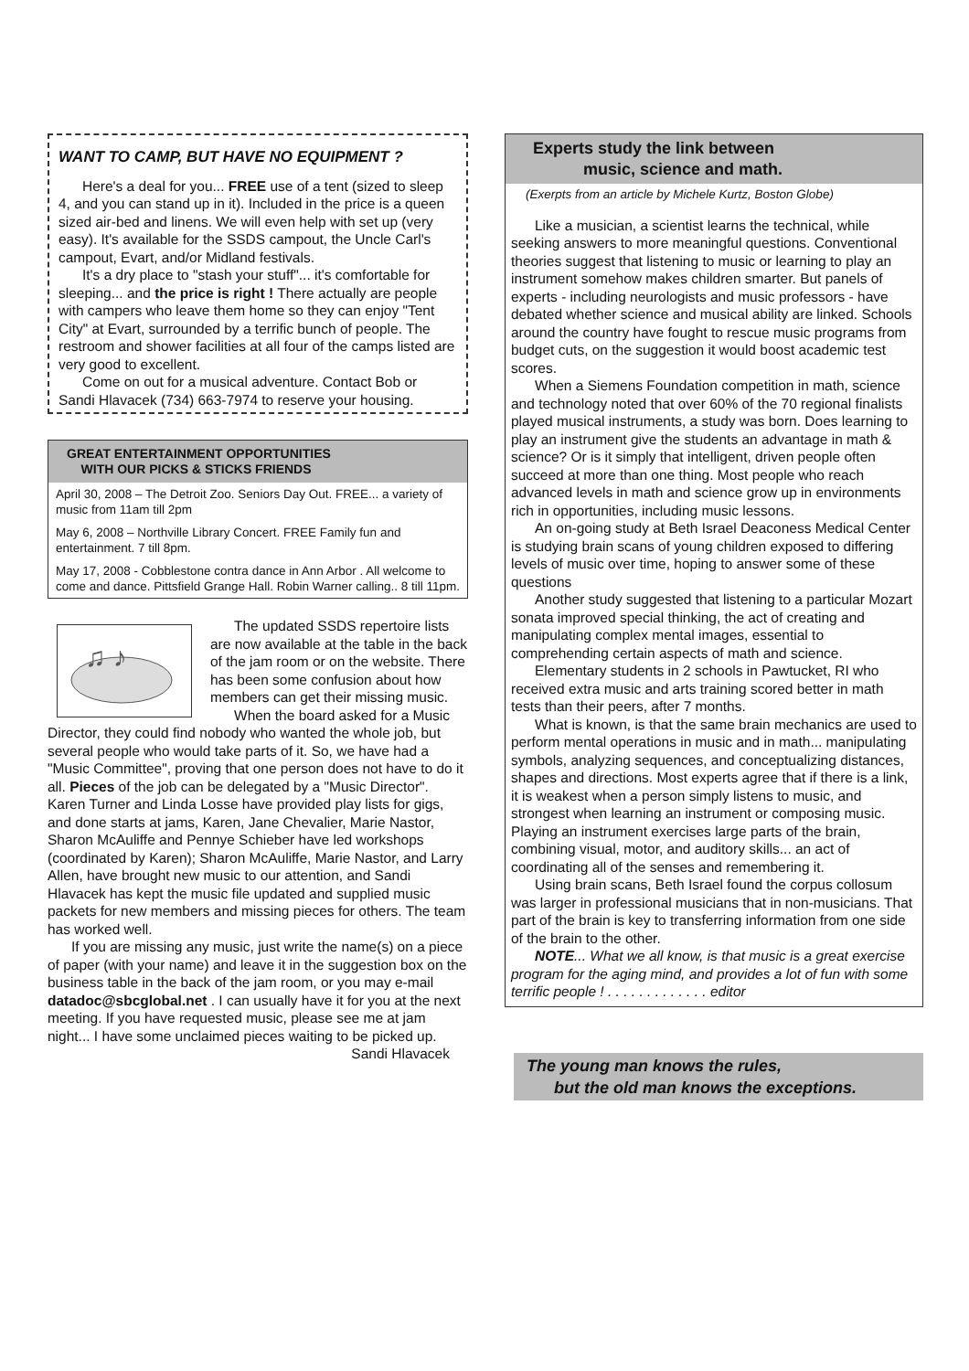WANT TO CAMP, BUT HAVE NO EQUIPMENT ?
Here's a deal for you... FREE use of a tent (sized to sleep 4, and you can stand up in it). Included in the price is a queen sized air-bed and linens. We will even help with set up (very easy). It's available for the SSDS campout, the Uncle Carl's campout, Evart, and/or Midland festivals.
It's a dry place to "stash your stuff"... it's comfortable for sleeping... and the price is right ! There actually are people with campers who leave them home so they can enjoy "Tent City" at Evart, surrounded by a terrific bunch of people. The restroom and shower facilities at all four of the camps listed are very good to excellent.
Come on out for a musical adventure. Contact Bob or Sandi Hlavacek (734) 663-7974 to reserve your housing.
GREAT ENTERTAINMENT OPPORTUNITIES
WITH OUR PICKS & STICKS FRIENDS
April 30, 2008 – The Detroit Zoo. Seniors Day Out. FREE... a variety of music from 11am till 2pm
May 6, 2008 – Northville Library Concert. FREE Family fun and entertainment. 7 till 8pm.
May 17, 2008 - Cobblestone contra dance in Ann Arbor . All welcome to come and dance. Pittsfield Grange Hall. Robin Warner calling.. 8 till 11pm.
♫ ♪
The updated SSDS repertoire lists are now available at the table in the back of the jam room or on the website. There has been some confusion about how members can get their missing music.
When the board asked for a Music Director, they could find nobody who wanted the whole job, but several people who would take parts of it. So, we have had a "Music Committee", proving that one person does not have to do it all. Pieces of the job can be delegated by a "Music Director". Karen Turner and Linda Losse have provided play lists for gigs, and done starts at jams, Karen, Jane Chevalier, Marie Nastor, Sharon McAuliffe and Pennye Schieber have led workshops (coordinated by Karen); Sharon McAuliffe, Marie Nastor, and Larry Allen, have brought new music to our attention, and Sandi Hlavacek has kept the music file updated and supplied music packets for new members and missing pieces for others. The team has worked well.
If you are missing any music, just write the name(s) on a piece of paper (with your name) and leave it in the suggestion box on the business table in the back of the jam room, or you may e-mail datadoc@sbcglobal.net . I can usually have it for you at the next meeting. If you have requested music, please see me at jam night... I have some unclaimed pieces waiting to be picked up.
Sandi Hlavacek
Experts study the link between
music, science and math.
(Exerpts from an article by Michele Kurtz, Boston Globe)
Like a musician, a scientist learns the technical, while seeking answers to more meaningful questions. Conventional theories suggest that listening to music or learning to play an instrument somehow makes children smarter. But panels of experts - including neurologists and music professors - have debated whether science and musical ability are linked. Schools around the country have fought to rescue music programs from budget cuts, on the suggestion it would boost academic test scores.
When a Siemens Foundation competition in math, science and technology noted that over 60% of the 70 regional finalists played musical instruments, a study was born. Does learning to play an instrument give the students an advantage in math & science? Or is it simply that intelligent, driven people often succeed at more than one thing. Most people who reach advanced levels in math and science grow up in environments rich in opportunities, including music lessons.
An on-going study at Beth Israel Deaconess Medical Center is studying brain scans of young children exposed to differing levels of music over time, hoping to answer some of these questions
Another study suggested that listening to a particular Mozart sonata improved special thinking, the act of creating and manipulating complex mental images, essential to comprehending certain aspects of math and science.
Elementary students in 2 schools in Pawtucket, RI who received extra music and arts training scored better in math tests than their peers, after 7 months.
What is known, is that the same brain mechanics are used to perform mental operations in music and in math... manipulating symbols, analyzing sequences, and conceptualizing distances, shapes and directions. Most experts agree that if there is a link, it is weakest when a person simply listens to music, and strongest when learning an instrument or composing music. Playing an instrument exercises large parts of the brain, combining visual, motor, and auditory skills... an act of coordinating all of the senses and remembering it.
Using brain scans, Beth Israel found the corpus collosum was larger in professional musicians that in non-musicians. That part of the brain is key to transferring information from one side of the brain to the other.
NOTE... What we all know, is that music is a great exercise program for the aging mind, and provides a lot of fun with some terrific people ! . . . . . . . . . . . . . editor
The young man knows the rules,
but the old man knows the exceptions.